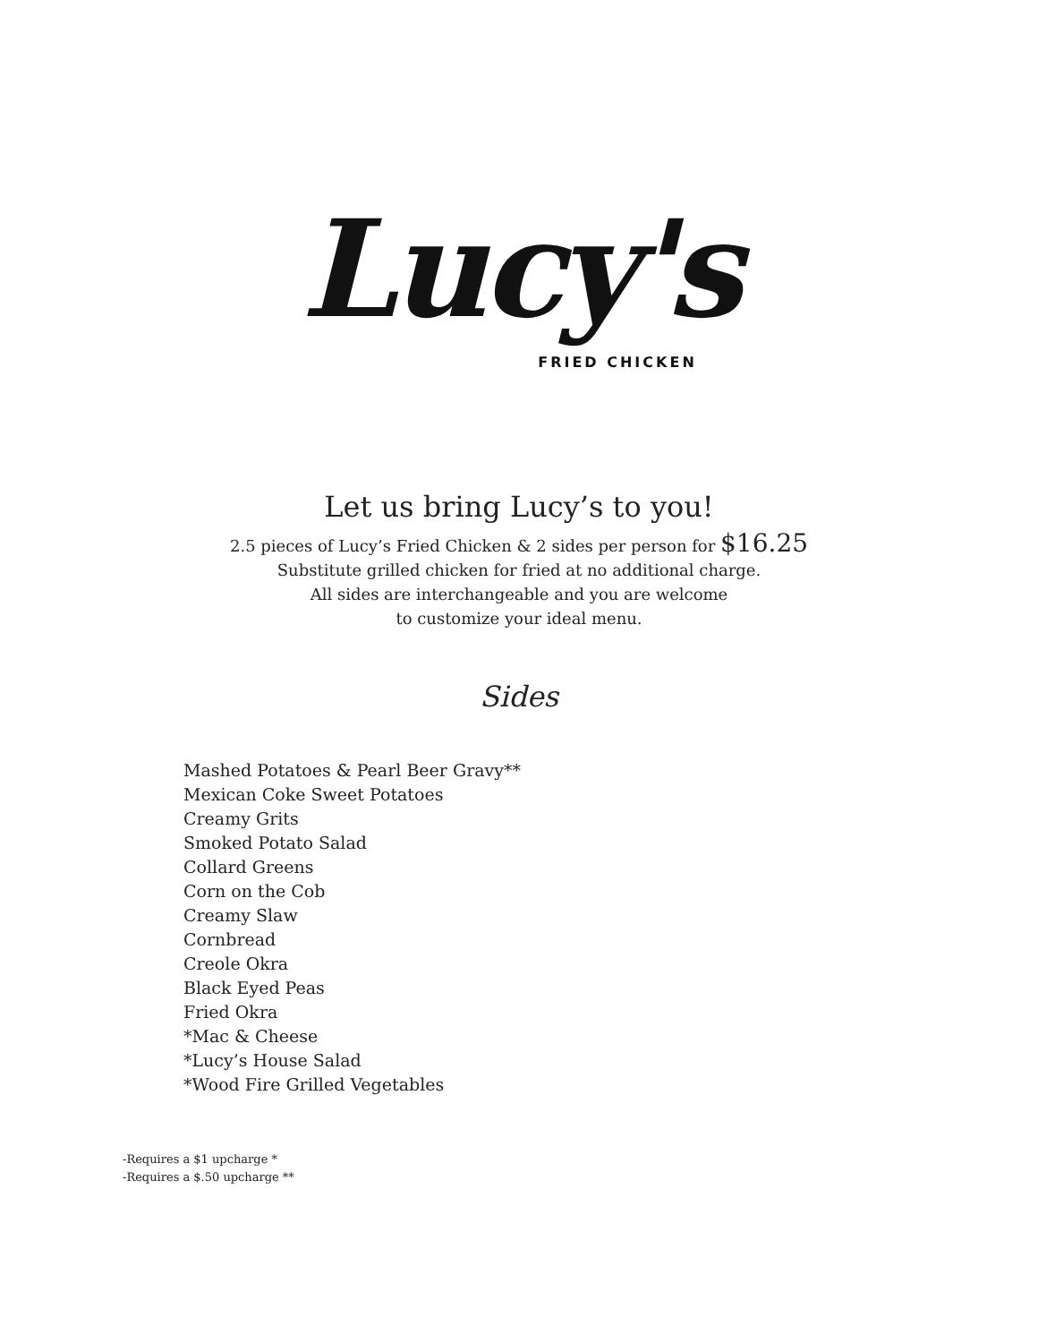Lucy's
FRIED CHICKEN
Let us bring Lucy’s to you!
2.5 pieces of Lucy’s Fried Chicken & 2 sides per person for $16.25
Substitute grilled chicken for fried at no additional charge.
All sides are interchangeable and you are welcome
to customize your ideal menu.
Sides
Mashed Potatoes & Pearl Beer Gravy**
Mexican Coke Sweet Potatoes
Creamy Grits
Smoked Potato Salad
Collard Greens
Corn on the Cob
Creamy Slaw
Cornbread
Creole Okra
Black Eyed Peas
Fried Okra
*Mac & Cheese
*Lucy’s House Salad
*Wood Fire Grilled Vegetables
-Requires a $1 upcharge *
-Requires a $.50 upcharge **